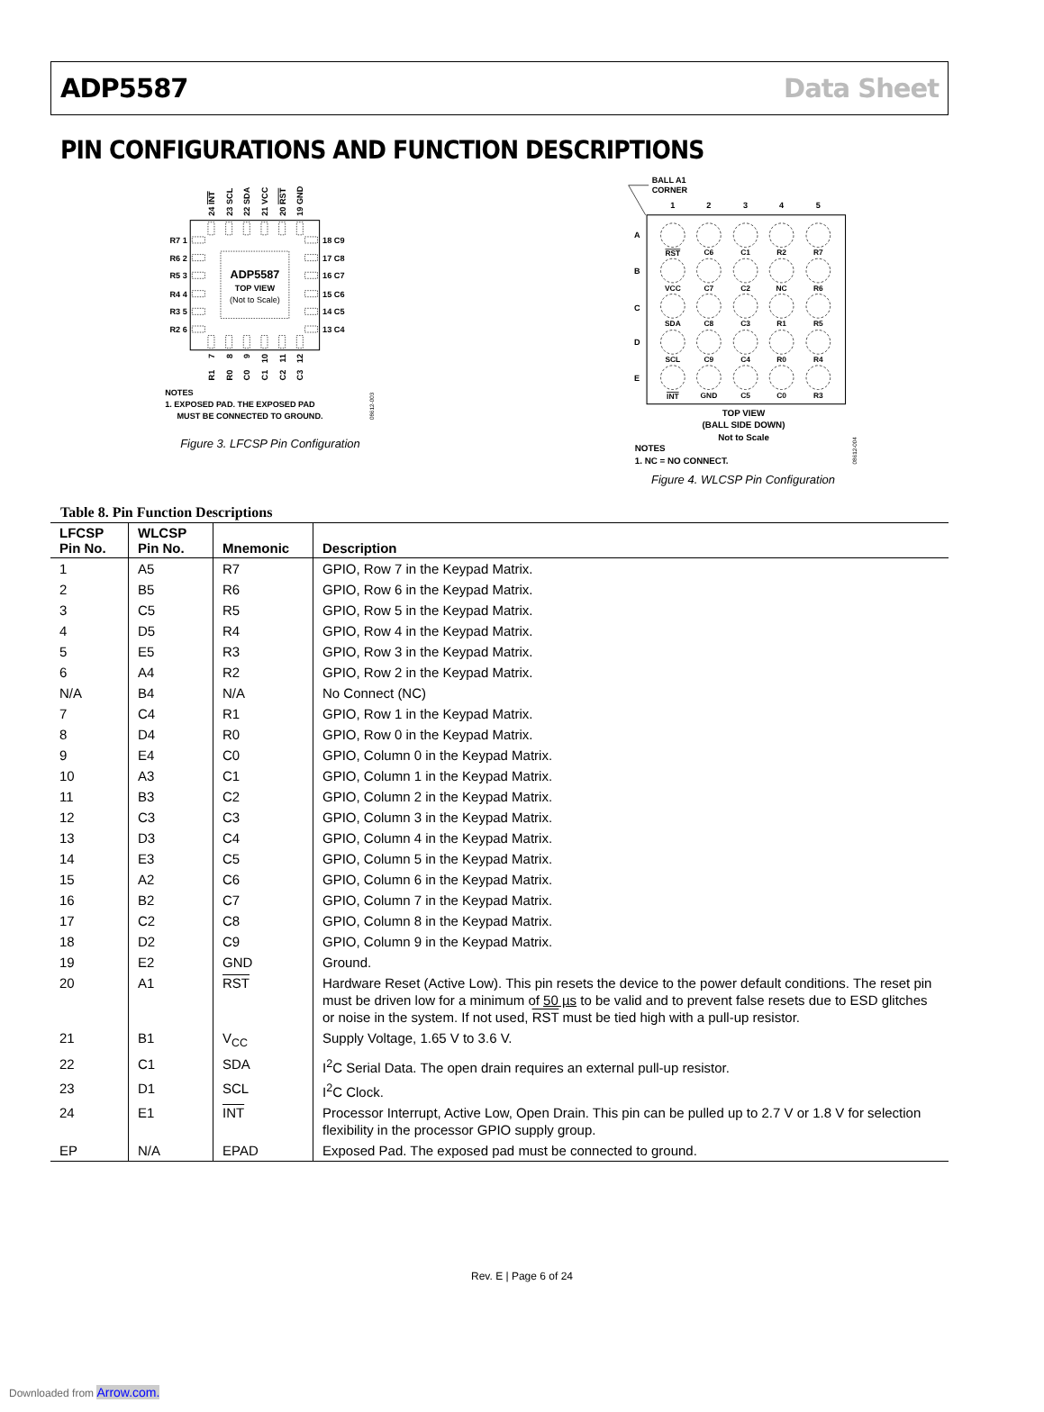ADP5587 Data Sheet
PIN CONFIGURATIONS AND FUNCTION DESCRIPTIONS
ADP5587
TOP VIEW
(Not to Scale)
R7 1
R6 2
R5 3
R4 4
R3 5
R2 6
18 C9
17 C8
16 C7
15 C6
14 C5
13 C4
24 INT
23 SCL
22 SDA
21 VCC
20 RST
19 GND
7
8
9
10
11
12
R1
R0
C0
C1
C2
C3
08612-003
NOTES
1. EXPOSED PAD. THE EXPOSED PAD
MUST BE CONNECTED TO GROUND.
Figure 3. LFCSP Pin Configuration
BALL A1
CORNER
1
2
3
4
5
A
B
C
D
E
RST
C6
C1
R2
R7
VCC
C7
C2
NC
R6
SDA
C8
C3
R1
R5
SCL
C9
C4
R0
R4
INT
GND
C5
C0
R3
TOP VIEW
(BALL SIDE DOWN)
Not to Scale
NOTES
1. NC = NO CONNECT.
08612-004
Figure 4. WLCSP Pin Configuration
Table 8. Pin Function Descriptions
| LFCSP Pin No. | WLCSP Pin No. | Mnemonic | Description |
| --- | --- | --- | --- |
| 1 | A5 | R7 | GPIO, Row 7 in the Keypad Matrix. |
| 2 | B5 | R6 | GPIO, Row 6 in the Keypad Matrix. |
| 3 | C5 | R5 | GPIO, Row 5 in the Keypad Matrix. |
| 4 | D5 | R4 | GPIO, Row 4 in the Keypad Matrix. |
| 5 | E5 | R3 | GPIO, Row 3 in the Keypad Matrix. |
| 6 | A4 | R2 | GPIO, Row 2 in the Keypad Matrix. |
| N/A | B4 | N/A | No Connect (NC) |
| 7 | C4 | R1 | GPIO, Row 1 in the Keypad Matrix. |
| 8 | D4 | R0 | GPIO, Row 0 in the Keypad Matrix. |
| 9 | E4 | C0 | GPIO, Column 0 in the Keypad Matrix. |
| 10 | A3 | C1 | GPIO, Column 1 in the Keypad Matrix. |
| 11 | B3 | C2 | GPIO, Column 2 in the Keypad Matrix. |
| 12 | C3 | C3 | GPIO, Column 3 in the Keypad Matrix. |
| 13 | D3 | C4 | GPIO, Column 4 in the Keypad Matrix. |
| 14 | E3 | C5 | GPIO, Column 5 in the Keypad Matrix. |
| 15 | A2 | C6 | GPIO, Column 6 in the Keypad Matrix. |
| 16 | B2 | C7 | GPIO, Column 7 in the Keypad Matrix. |
| 17 | C2 | C8 | GPIO, Column 8 in the Keypad Matrix. |
| 18 | D2 | C9 | GPIO, Column 9 in the Keypad Matrix. |
| 19 | E2 | GND | Ground. |
| 20 | A1 | RST | Hardware Reset (Active Low). This pin resets the device to the power default conditions. The reset pin must be driven low for a minimum of 50 µs to be valid and to prevent false resets due to ESD glitches or noise in the system. If not used, RST must be tied high with a pull-up resistor. |
| 21 | B1 | V<sub>CC</sub> | Supply Voltage, 1.65 V to 3.6 V. |
| 22 | C1 | SDA | I<sup>2</sup>C Serial Data. The open drain requires an external pull-up resistor. |
| 23 | D1 | SCL | I<sup>2</sup>C Clock. |
| 24 | E1 | INT | Processor Interrupt, Active Low, Open Drain. This pin can be pulled up to 2.7 V or 1.8 V for selection flexibility in the processor GPIO supply group. |
| EP | N/A | EPAD | Exposed Pad. The exposed pad must be connected to ground. |
Rev. E | Page 6 of 24
Downloaded from Arrow.com.